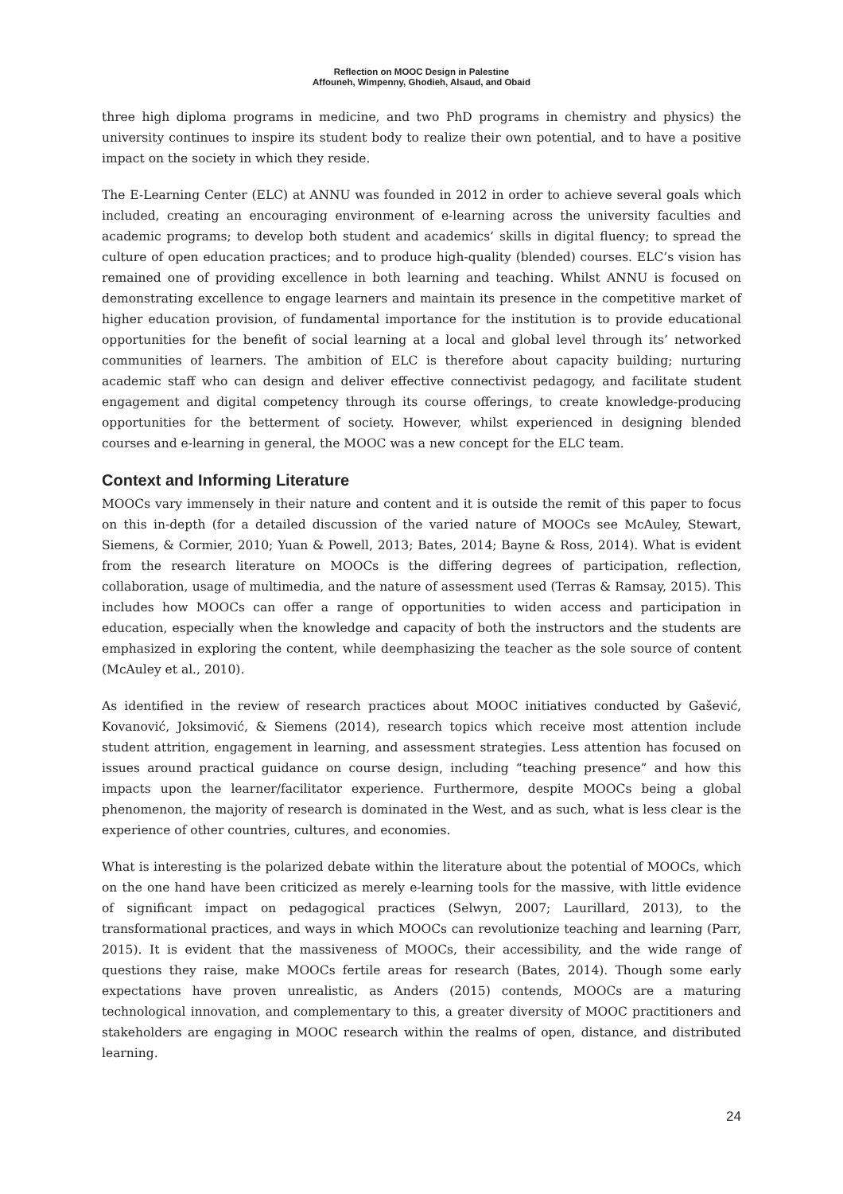Reflection on MOOC Design in Palestine
Affouneh, Wimpenny, Ghodieh, Alsaud, and Obaid
three high diploma programs in medicine, and two PhD programs in chemistry and physics) the university continues to inspire its student body to realize their own potential, and to have a positive impact on the society in which they reside.
The E-Learning Center (ELC) at ANNU was founded in 2012 in order to achieve several goals which included, creating an encouraging environment of e-learning across the university faculties and academic programs; to develop both student and academics’ skills in digital fluency; to spread the culture of open education practices; and to produce high-quality (blended) courses. ELC’s vision has remained one of providing excellence in both learning and teaching. Whilst ANNU is focused on demonstrating excellence to engage learners and maintain its presence in the competitive market of higher education provision, of fundamental importance for the institution is to provide educational opportunities for the benefit of social learning at a local and global level through its’ networked communities of learners. The ambition of ELC is therefore about capacity building; nurturing academic staff who can design and deliver effective connectivist pedagogy, and facilitate student engagement and digital competency through its course offerings, to create knowledge-producing opportunities for the betterment of society. However, whilst experienced in designing blended courses and e-learning in general, the MOOC was a new concept for the ELC team.
Context and Informing Literature
MOOCs vary immensely in their nature and content and it is outside the remit of this paper to focus on this in-depth (for a detailed discussion of the varied nature of MOOCs see McAuley, Stewart, Siemens, & Cormier, 2010; Yuan & Powell, 2013; Bates, 2014; Bayne & Ross, 2014). What is evident from the research literature on MOOCs is the differing degrees of participation, reflection, collaboration, usage of multimedia, and the nature of assessment used (Terras & Ramsay, 2015). This includes how MOOCs can offer a range of opportunities to widen access and participation in education, especially when the knowledge and capacity of both the instructors and the students are emphasized in exploring the content, while deemphasizing the teacher as the sole source of content (McAuley et al., 2010).
As identified in the review of research practices about MOOC initiatives conducted by Gašević, Kovanović, Joksimović, & Siemens (2014), research topics which receive most attention include student attrition, engagement in learning, and assessment strategies. Less attention has focused on issues around practical guidance on course design, including “teaching presence” and how this impacts upon the learner/facilitator experience. Furthermore, despite MOOCs being a global phenomenon, the majority of research is dominated in the West, and as such, what is less clear is the experience of other countries, cultures, and economies.
What is interesting is the polarized debate within the literature about the potential of MOOCs, which on the one hand have been criticized as merely e-learning tools for the massive, with little evidence of significant impact on pedagogical practices (Selwyn, 2007; Laurillard, 2013), to the transformational practices, and ways in which MOOCs can revolutionize teaching and learning (Parr, 2015). It is evident that the massiveness of MOOCs, their accessibility, and the wide range of questions they raise, make MOOCs fertile areas for research (Bates, 2014). Though some early expectations have proven unrealistic, as Anders (2015) contends, MOOCs are a maturing technological innovation, and complementary to this, a greater diversity of MOOC practitioners and stakeholders are engaging in MOOC research within the realms of open, distance, and distributed learning.
24